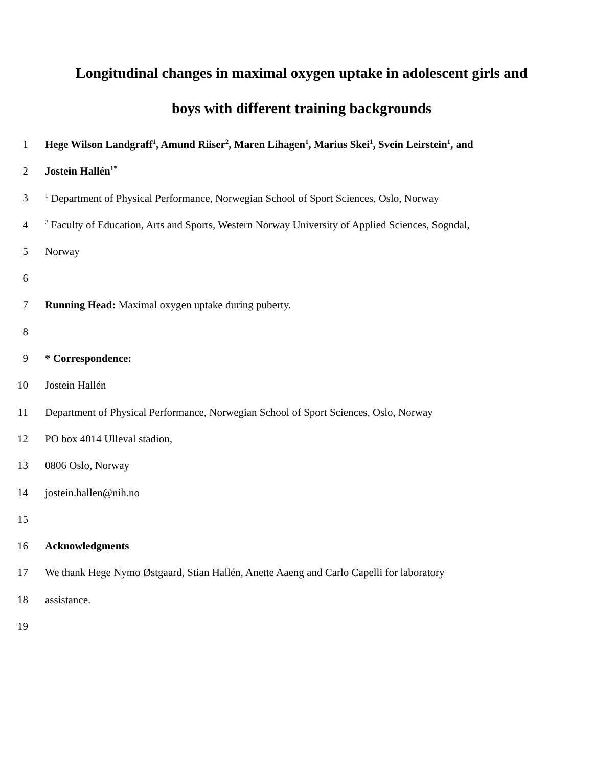Longitudinal changes in maximal oxygen uptake in adolescent girls and
boys with different training backgrounds
1 Hege Wilson Landgraff<sup>1</sup>, Amund Riiser<sup>2</sup>, Maren Lihagen<sup>1</sup>, Marius Skei<sup>1</sup>, Svein Leirstein<sup>1</sup>, and
2 Jostein Hallén<sup>1*</sup>
3<sup>1</sup> Department of Physical Performance, Norwegian School of Sport Sciences, Oslo, Norway
4<sup>2</sup> Faculty of Education, Arts and Sports, Western Norway University of Applied Sciences, Sogndal,
5 Norway
6
7 Running Head: Maximal oxygen uptake during puberty.
8
9 * Correspondence:
10 Jostein Hallén
11 Department of Physical Performance, Norwegian School of Sport Sciences, Oslo, Norway
12 PO box 4014 Ulleval stadion,
13 0806 Oslo, Norway
14 jostein.hallen@nih.no
15
16 Acknowledgments
17 We thank Hege Nymo Østgaard, Stian Hallén, Anette Aaeng and Carlo Capelli for laboratory
18 assistance.
19